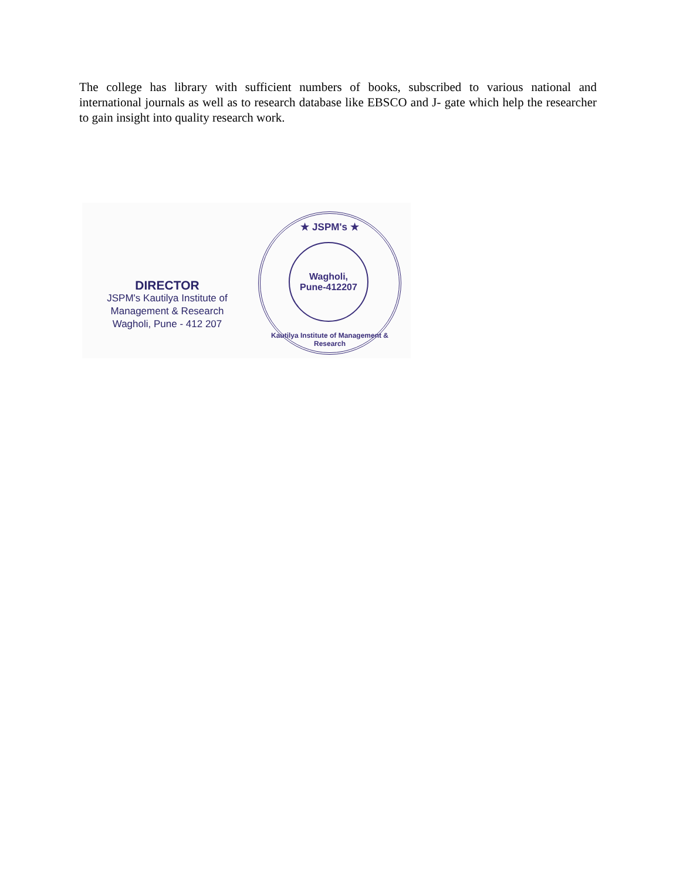The college has library with sufficient numbers of books, subscribed to various national and international journals as well as to research database like EBSCO and J- gate which help the researcher to gain insight into quality research work.
DIRECTOR
JSPM's Kautilya Institute of
Management & Research
Wagholi, Pune - 412 207
★ JSPM's ★
Wagholi,
Pune-412207
Kautilya Institute of Management & Research